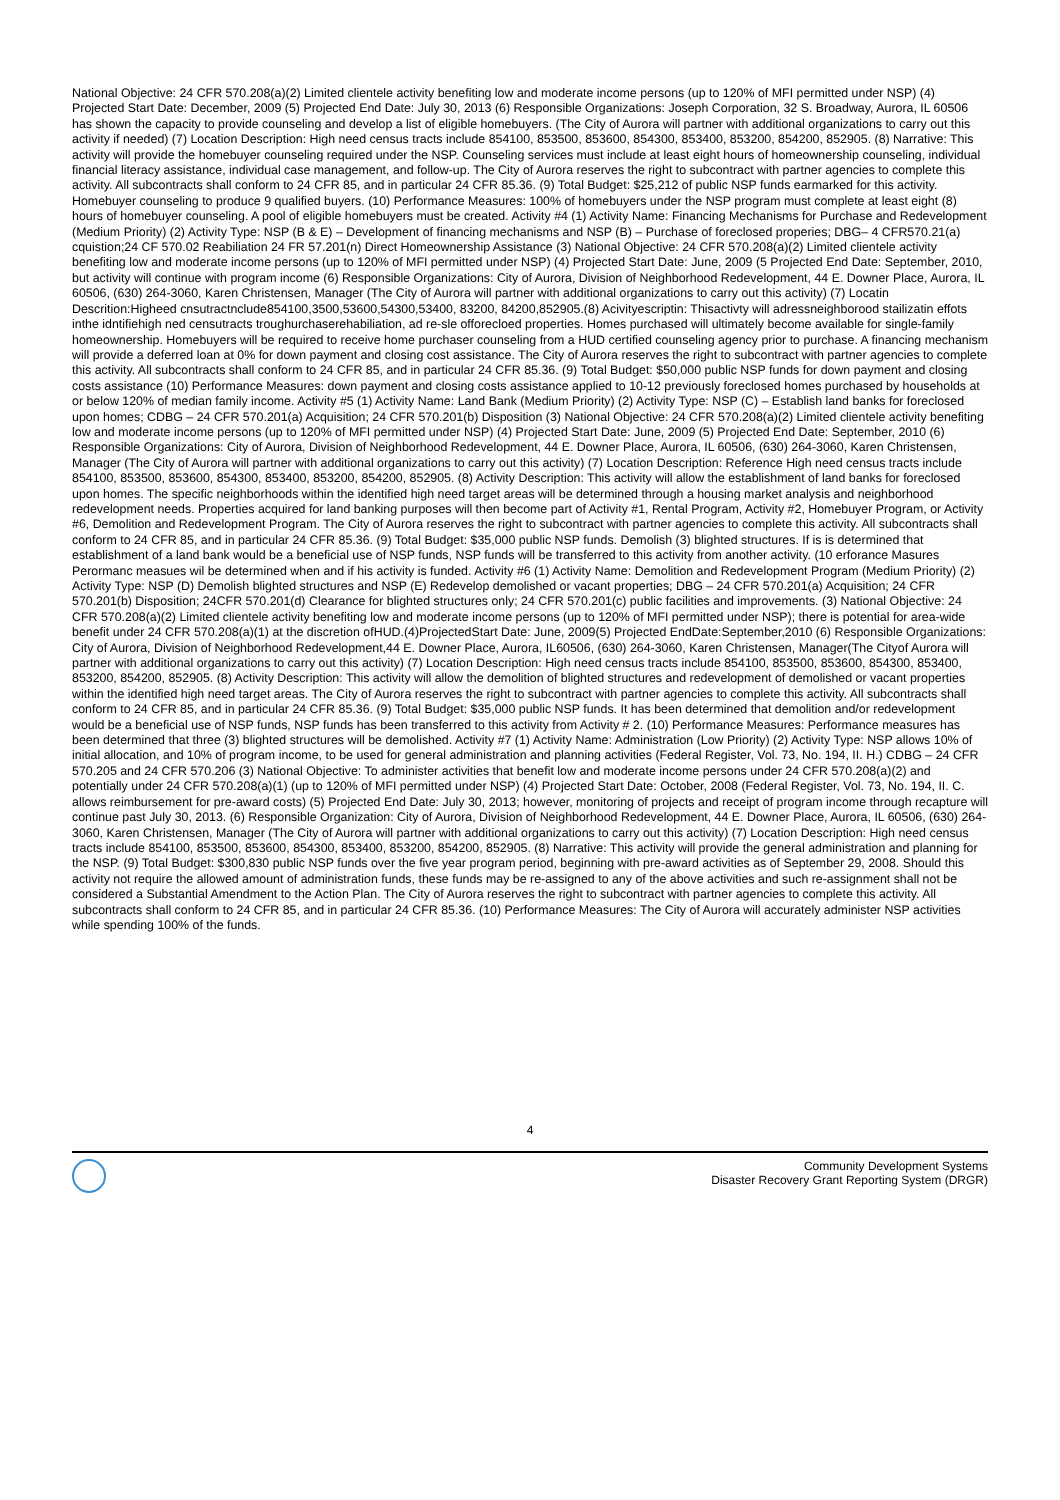National Objective: 24 CFR 570.208(a)(2) Limited clientele activity benefiting low and moderate income persons (up to 120% of MFI permitted under NSP) (4) Projected Start Date: December, 2009 (5) Projected End Date: July 30, 2013 (6) Responsible Organizations: Joseph Corporation, 32 S. Broadway, Aurora, IL 60506 has shown the capacity to provide counseling and develop a list of eligible homebuyers. (The City of Aurora will partner with additional organizations to carry out this activity if needed) (7) Location Description: High need census tracts include 854100, 853500, 853600, 854300, 853400, 853200, 854200, 852905. (8) Narrative: This activity will provide the homebuyer counseling required under the NSP. Counseling services must include at least eight hours of homeownership counseling, individual financial literacy assistance, individual case management, and follow-up. The City of Aurora reserves the right to subcontract with partner agencies to complete this activity. All subcontracts shall conform to 24 CFR 85, and in particular 24 CFR 85.36. (9) Total Budget: $25,212 of public NSP funds earmarked for this activity. Homebuyer counseling to produce 9 qualified buyers. (10) Performance Measures: 100% of homebuyers under the NSP program must complete at least eight (8) hours of homebuyer counseling. A pool of eligible homebuyers must be created. Activity #4 (1) Activity Name: Financing Mechanisms for Purchase and Redevelopment (Medium Priority) (2) Activity Type: NSP (B & E) – Development of financing mechanisms and NSP (B) – Purchase of foreclosed properies; DBG– 4 CFR570.21(a) cquistion;24 CF 570.02 Reabiliation 24 FR 57.201(n) Direct Homeownership Assistance (3) National Objective: 24 CFR 570.208(a)(2) Limited clientele activity benefiting low and moderate income persons (up to 120% of MFI permitted under NSP) (4) Projected Start Date: June, 2009 (5 Projected End Date: September, 2010, but activity will continue with program income (6) Responsible Organizations: City of Aurora, Division of Neighborhood Redevelopment, 44 E. Downer Place, Aurora, IL 60506, (630) 264-3060, Karen Christensen, Manager (The City of Aurora will partner with additional organizations to carry out this activity) (7) Locatin Descrition:Higheed cnsutractnclude854100,3500,53600,54300,53400, 83200, 84200,852905.(8) Acivityescriptin: Thisactivty will adressneighborood stailizatin effots inthe idntifiehigh ned censutracts troughurchaserehabiliation, ad re-sle offorecloed properties. Homes purchased will ultimately become available for single-family homeownership. Homebuyers will be required to receive home purchaser counseling from a HUD certified counseling agency prior to purchase. A financing mechanism will provide a deferred loan at 0% for down payment and closing cost assistance. The City of Aurora reserves the right to subcontract with partner agencies to complete this activity. All subcontracts shall conform to 24 CFR 85, and in particular 24 CFR 85.36. (9) Total Budget: $50,000 public NSP funds for down payment and closing costs assistance (10) Performance Measures: down payment and closing costs assistance applied to 10-12 previously foreclosed homes purchased by households at or below 120% of median family income. Activity #5 (1) Activity Name: Land Bank (Medium Priority) (2) Activity Type: NSP (C) – Establish land banks for foreclosed upon homes; CDBG – 24 CFR 570.201(a) Acquisition; 24 CFR 570.201(b) Disposition (3) National Objective: 24 CFR 570.208(a)(2) Limited clientele activity benefiting low and moderate income persons (up to 120% of MFI permitted under NSP) (4) Projected Start Date: June, 2009 (5) Projected End Date: September, 2010 (6) Responsible Organizations: City of Aurora, Division of Neighborhood Redevelopment, 44 E. Downer Place, Aurora, IL 60506, (630) 264-3060, Karen Christensen, Manager (The City of Aurora will partner with additional organizations to carry out this activity) (7) Location Description: Reference High need census tracts include 854100, 853500, 853600, 854300, 853400, 853200, 854200, 852905. (8) Activity Description: This activity will allow the establishment of land banks for foreclosed upon homes. The specific neighborhoods within the identified high need target areas will be determined through a housing market analysis and neighborhood redevelopment needs. Properties acquired for land banking purposes will then become part of Activity #1, Rental Program, Activity #2, Homebuyer Program, or Activity #6, Demolition and Redevelopment Program. The City of Aurora reserves the right to subcontract with partner agencies to complete this activity. All subcontracts shall conform to 24 CFR 85, and in particular 24 CFR 85.36. (9) Total Budget: $35,000 public NSP funds. Demolish (3) blighted structures. If is is determined that establishment of a land bank would be a beneficial use of NSP funds, NSP funds will be transferred to this activity from another activity. (10 erforance Masures Perormanc measues wil be determined when and if his activity is funded. Activity #6 (1) Activity Name: Demolition and Redevelopment Program (Medium Priority) (2) Activity Type: NSP (D) Demolish blighted structures and NSP (E) Redevelop demolished or vacant properties; DBG – 24 CFR 570.201(a) Acquisition; 24 CFR 570.201(b) Disposition; 24CFR 570.201(d) Clearance for blighted structures only; 24 CFR 570.201(c) public facilities and improvements. (3) National Objective: 24 CFR 570.208(a)(2) Limited clientele activity benefiting low and moderate income persons (up to 120% of MFI permitted under NSP); there is potential for area-wide benefit under 24 CFR 570.208(a)(1) at the discretion ofHUD.(4)ProjectedStart Date: June, 2009(5) Projected EndDate:September,2010 (6) Responsible Organizations: City of Aurora, Division of Neighborhood Redevelopment,44 E. Downer Place, Aurora, IL60506, (630) 264-3060, Karen Christensen, Manager(The Cityof Aurora will partner with additional organizations to carry out this activity) (7) Location Description: High need census tracts include 854100, 853500, 853600, 854300, 853400, 853200, 854200, 852905. (8) Activity Description: This activity will allow the demolition of blighted structures and redevelopment of demolished or vacant properties within the identified high need target areas. The City of Aurora reserves the right to subcontract with partner agencies to complete this activity. All subcontracts shall conform to 24 CFR 85, and in particular 24 CFR 85.36. (9) Total Budget: $35,000 public NSP funds. It has been determined that demolition and/or redevelopment would be a beneficial use of NSP funds, NSP funds has been transferred to this activity from Activity # 2. (10) Performance Measures: Performance measures has been determined that three (3) blighted structures will be demolished. Activity #7 (1) Activity Name: Administration (Low Priority) (2) Activity Type: NSP allows 10% of initial allocation, and 10% of program income, to be used for general administration and planning activities (Federal Register, Vol. 73, No. 194, II. H.) CDBG – 24 CFR 570.205 and 24 CFR 570.206 (3) National Objective: To administer activities that benefit low and moderate income persons under 24 CFR 570.208(a)(2) and potentially under 24 CFR 570.208(a)(1) (up to 120% of MFI permitted under NSP) (4) Projected Start Date: October, 2008 (Federal Register, Vol. 73, No. 194, II. C. allows reimbursement for pre-award costs) (5) Projected End Date: July 30, 2013; however, monitoring of projects and receipt of program income through recapture will continue past July 30, 2013. (6) Responsible Organization: City of Aurora, Division of Neighborhood Redevelopment, 44 E. Downer Place, Aurora, IL 60506, (630) 264-3060, Karen Christensen, Manager (The City of Aurora will partner with additional organizations to carry out this activity) (7) Location Description: High need census tracts include 854100, 853500, 853600, 854300, 853400, 853200, 854200, 852905. (8) Narrative: This activity will provide the general administration and planning for the NSP. (9) Total Budget: $300,830 public NSP funds over the five year program period, beginning with pre-award activities as of September 29, 2008. Should this activity not require the allowed amount of administration funds, these funds may be re-assigned to any of the above activities and such re-assignment shall not be considered a Substantial Amendment to the Action Plan. The City of Aurora reserves the right to subcontract with partner agencies to complete this activity. All subcontracts shall conform to 24 CFR 85, and in particular 24 CFR 85.36. (10) Performance Measures: The City of Aurora will accurately administer NSP activities while spending 100% of the funds.
4
Community Development Systems
Disaster Recovery Grant Reporting System (DRGR)